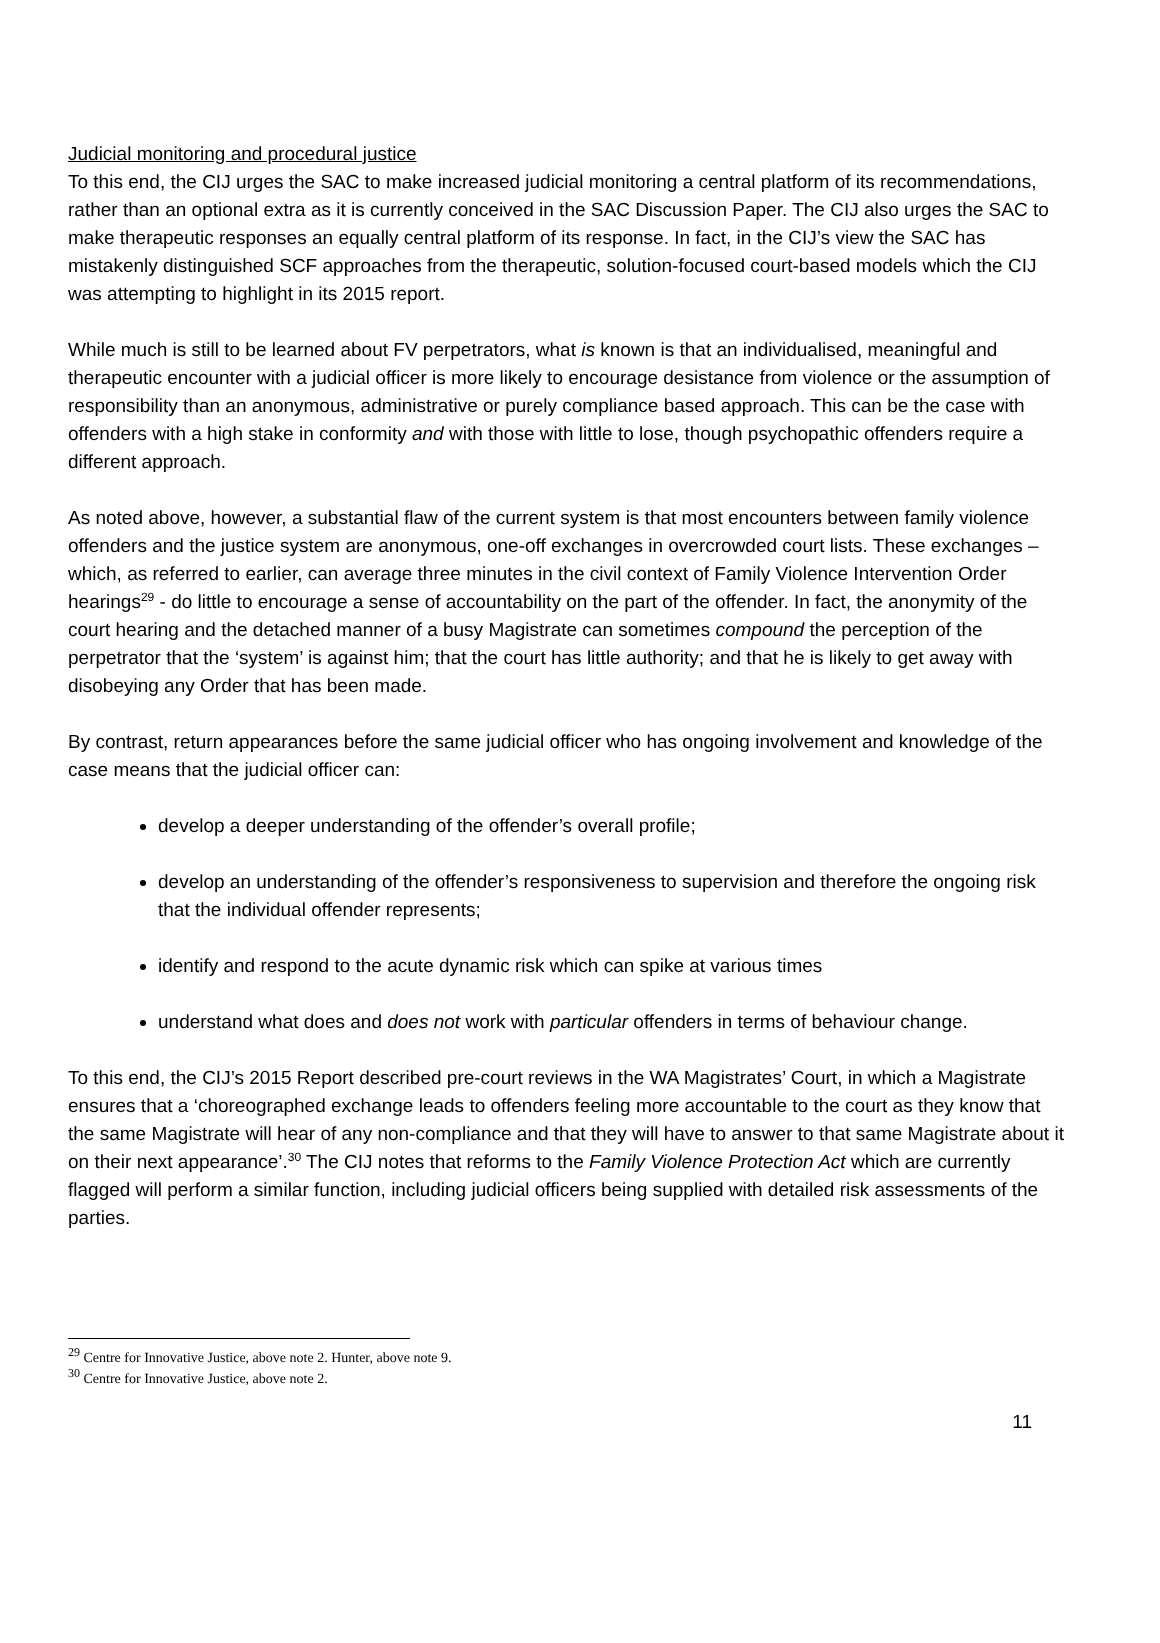Judicial monitoring and procedural justice
To this end, the CIJ urges the SAC to make increased judicial monitoring a central platform of its recommendations, rather than an optional extra as it is currently conceived in the SAC Discussion Paper. The CIJ also urges the SAC to make therapeutic responses an equally central platform of its response. In fact, in the CIJ’s view the SAC has mistakenly distinguished SCF approaches from the therapeutic, solution-focused court-based models which the CIJ was attempting to highlight in its 2015 report.
While much is still to be learned about FV perpetrators, what is known is that an individualised, meaningful and therapeutic encounter with a judicial officer is more likely to encourage desistance from violence or the assumption of responsibility than an anonymous, administrative or purely compliance based approach. This can be the case with offenders with a high stake in conformity and with those with little to lose, though psychopathic offenders require a different approach.
As noted above, however, a substantial flaw of the current system is that most encounters between family violence offenders and the justice system are anonymous, one-off exchanges in overcrowded court lists. These exchanges – which, as referred to earlier, can average three minutes in the civil context of Family Violence Intervention Order hearings<sup>29</sup> - do little to encourage a sense of accountability on the part of the offender. In fact, the anonymity of the court hearing and the detached manner of a busy Magistrate can sometimes compound the perception of the perpetrator that the ‘system’ is against him; that the court has little authority; and that he is likely to get away with disobeying any Order that has been made.
By contrast, return appearances before the same judicial officer who has ongoing involvement and knowledge of the case means that the judicial officer can:
develop a deeper understanding of the offender’s overall profile;
develop an understanding of the offender’s responsiveness to supervision and therefore the ongoing risk that the individual offender represents;
identify and respond to the acute dynamic risk which can spike at various times
understand what does and does not work with particular offenders in terms of behaviour change.
To this end, the CIJ’s 2015 Report described pre-court reviews in the WA Magistrates’ Court, in which a Magistrate ensures that a ‘choreographed exchange leads to offenders feeling more accountable to the court as they know that the same Magistrate will hear of any non-compliance and that they will have to answer to that same Magistrate about it on their next appearance’.<sup>30</sup> The CIJ notes that reforms to the Family Violence Protection Act which are currently flagged will perform a similar function, including judicial officers being supplied with detailed risk assessments of the parties.
<sup>29</sup> Centre for Innovative Justice, above note 2. Hunter, above note 9.
<sup>30</sup> Centre for Innovative Justice, above note 2.
11